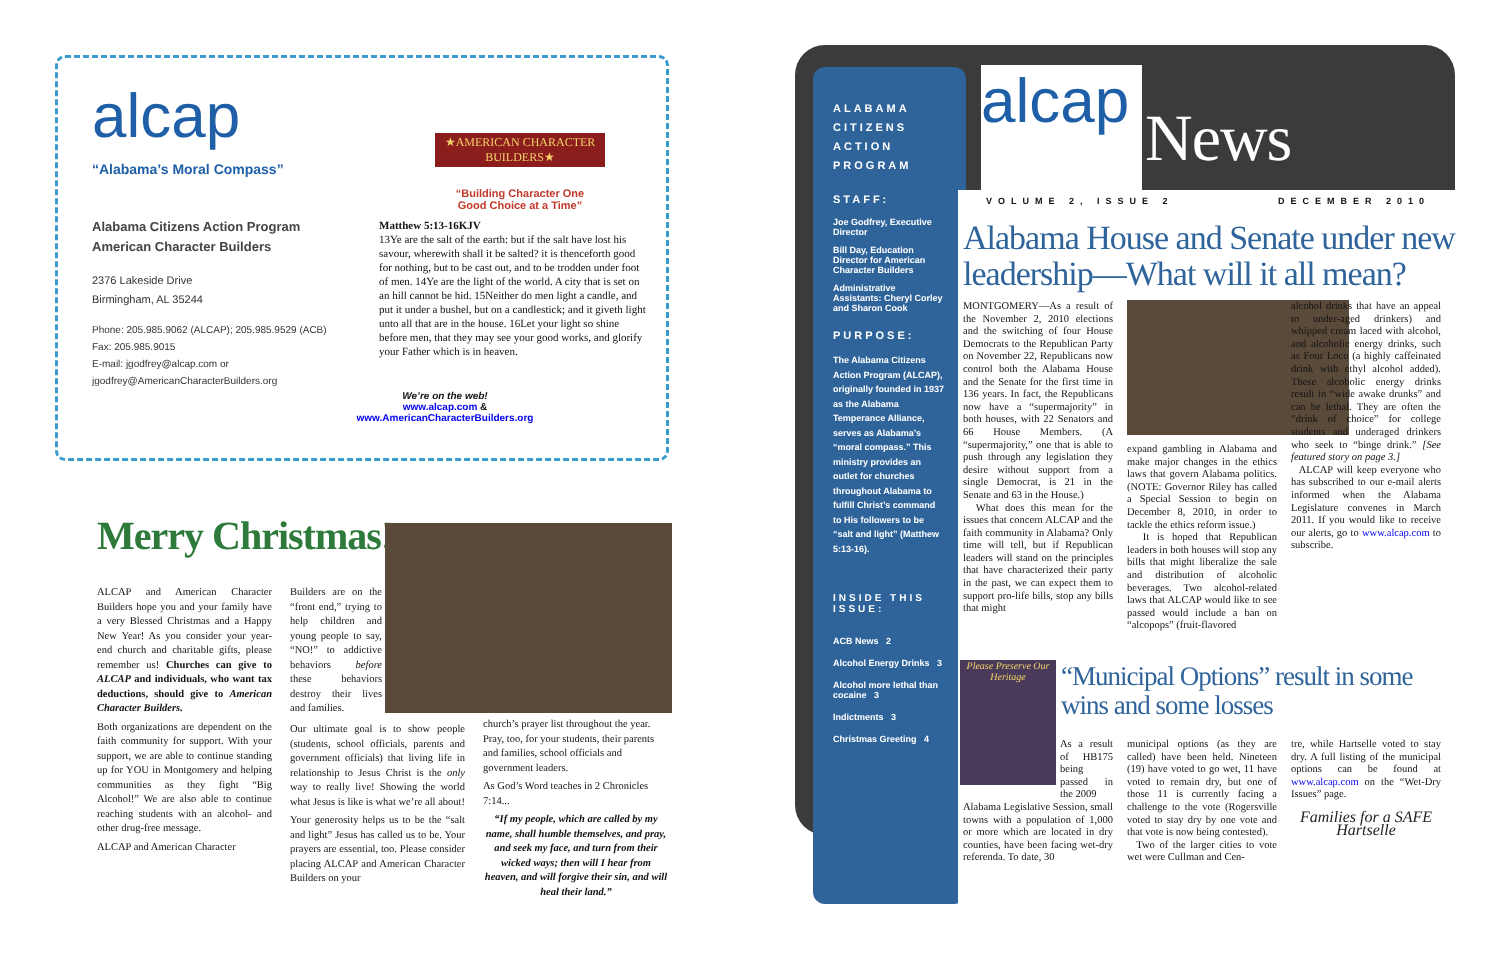alcap
“Alabama’s Moral Compass”
Alabama Citizens Action Program
American Character Builders
2376 Lakeside Drive
Birmingham, AL 35244
Phone: 205.985.9062 (ALCAP); 205.985.9529 (ACB)
Fax: 205.985.9015
E-mail: jgodfrey@alcap.com or
jgodfrey@AmericanCharacterBuilders.org
★AMERICAN CHARACTER BUILDERS★
“Building Character One
Good Choice at a Time”
Matthew 5:13-16KJV
13Ye are the salt of the earth: but if the salt have lost his savour, wherewith shall it be salted? it is thenceforth good for nothing, but to be cast out, and to be trodden under foot of men. 14Ye are the light of the world. A city that is set on an hill cannot be hid. 15Neither do men light a candle, and put it under a bushel, but on a candlestick; and it giveth light unto all that are in the house. 16Let your light so shine before men, that they may see your good works, and glorify your Father which is in heaven.
We’re on the web!
www.alcap.com &
www.AmericanCharacterBuilders.org
Merry Christmas!
ALCAP and American Character Builders hope you and your family have a very Blessed Christmas and a Happy New Year! As you consider your year-end church and charitable gifts, please remember us! Churches can give to ALCAP and individuals, who want tax deductions, should give to American Character Builders.
Both organizations are dependent on the faith community for support. With your support, we are able to continue standing up for YOU in Montgomery and helping communities as they fight “Big Alcohol!” We are also able to continue reaching students with an alcohol- and other drug-free message.
ALCAP and American Character
Builders are on the “front end,” trying to help children and young people to say, “NO!” to addictive behaviors before these behaviors destroy their lives and families.
Our ultimate goal is to show people (students, school officials, parents and government officials) that living life in relationship to Jesus Christ is the only way to really live! Showing the world what Jesus is like is what we’re all about!
Your generosity helps us to be the “salt and light” Jesus has called us to be. Your prayers are essential, too. Please consider placing ALCAP and American Character Builders on your
church’s prayer list throughout the year. Pray, too, for your students, their parents and families, school officials and government leaders.
As God’s Word teaches in 2 Chronicles 7:14...
“If my people, which are called by my name, shall humble themselves, and pray, and seek my face, and turn from their wicked ways; then will I hear from heaven, and will forgive their sin, and will heal their land.”
ALABAMA CITIZENS ACTION PROGRAM
STAFF:
Joe Godfrey, Executive Director
Bill Day, Education Director for American Character Builders
Administrative Assistants: Cheryl Corley and Sharon Cook
PURPOSE:
The Alabama Citizens Action Program (ALCAP), originally founded in 1937 as the Alabama Temperance Alliance, serves as Alabama’s “moral compass.” This ministry provides an outlet for churches throughout Alabama to fulfill Christ’s command to His followers to be “salt and light” (Matthew 5:13-16).
INSIDE THIS ISSUE:
ACB News 2
Alcohol Energy Drinks 3
Alcohol more lethal than cocaine 3
Indictments 3
Christmas Greeting 4
alcap
News
VOLUME 2, ISSUE 2 DECEMBER 2010
Alabama House and Senate under new leadership—What will it all mean?
MONTGOMERY—As a result of the November 2, 2010 elections and the switching of four House Democrats to the Republican Party on November 22, Republicans now control both the Alabama House and the Senate for the first time in 136 years. In fact, the Republicans now have a “supermajority” in both houses, with 22 Senators and 66 House Members. (A “supermajority,” one that is able to push through any legislation they desire without support from a single Democrat, is 21 in the Senate and 63 in the House.)
What does this mean for the issues that concern ALCAP and the faith community in Alabama? Only time will tell, but if Republican leaders will stand on the principles that have characterized their party in the past, we can expect them to support pro-life bills, stop any bills that might
expand gambling in Alabama and make major changes in the ethics laws that govern Alabama politics. (NOTE: Governor Riley has called a Special Session to begin on December 8, 2010, in order to tackle the ethics reform issue.)
It is hoped that Republican leaders in both houses will stop any bills that might liberalize the sale and distribution of alcoholic beverages. Two alcohol-related laws that ALCAP would like to see passed would include a ban on “alcopops” (fruit-flavored
alcohol drinks that have an appeal to under-aged drinkers) and whipped cream laced with alcohol, and alcoholic energy drinks, such as Four Loco (a highly caffeinated drink with ethyl alcohol added). These alcoholic energy drinks result in “wide awake drunks” and can be lethal. They are often the “drink of choice” for college students and underaged drinkers who seek to “binge drink.” [See featured story on page 3.]
ALCAP will keep everyone who has subscribed to our e-mail alerts informed when the Alabama Legislature convenes in March 2011. If you would like to receive our alerts, go to www.alcap.com to subscribe.
Please Preserve Our Heritage
“Municipal Options” result in some wins and some losses
As a result of HB175 being passed in the 2009
Alabama Legislative Session, small towns with a population of 1,000 or more which are located in dry counties, have been facing wet-dry referenda. To date, 30
municipal options (as they are called) have been held. Nineteen (19) have voted to go wet, 11 have voted to remain dry, but one of those 11 is currently facing a challenge to the vote (Rogersville voted to stay dry by one vote and that vote is now being contested).
Two of the larger cities to vote wet were Cullman and Cen-
tre, while Hartselle voted to stay dry. A full listing of the municipal options can be found at www.alcap.com on the “Wet-Dry Issues” page.
Families for a SAFE Hartselle